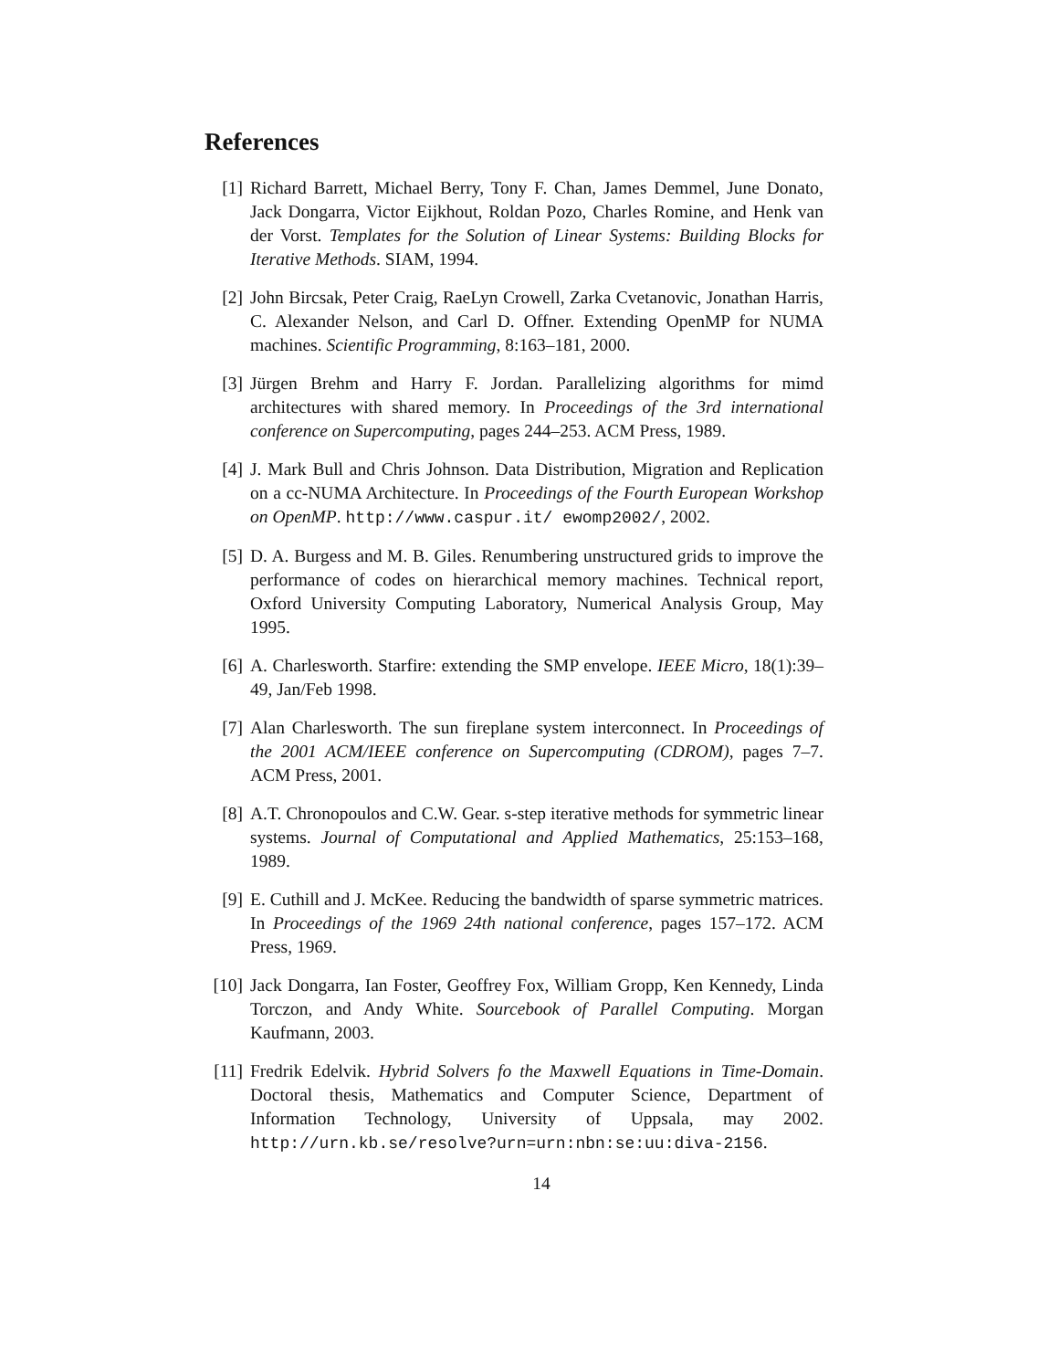References
[1] Richard Barrett, Michael Berry, Tony F. Chan, James Demmel, June Donato, Jack Dongarra, Victor Eijkhout, Roldan Pozo, Charles Romine, and Henk van der Vorst. Templates for the Solution of Linear Systems: Building Blocks for Iterative Methods. SIAM, 1994.
[2] John Bircsak, Peter Craig, RaeLyn Crowell, Zarka Cvetanovic, Jonathan Harris, C. Alexander Nelson, and Carl D. Offner. Extending OpenMP for NUMA machines. Scientific Programming, 8:163–181, 2000.
[3] Jürgen Brehm and Harry F. Jordan. Parallelizing algorithms for mimd architectures with shared memory. In Proceedings of the 3rd international conference on Supercomputing, pages 244–253. ACM Press, 1989.
[4] J. Mark Bull and Chris Johnson. Data Distribution, Migration and Replication on a cc-NUMA Architecture. In Proceedings of the Fourth European Workshop on OpenMP. http://www.caspur.it/ ewomp2002/, 2002.
[5] D. A. Burgess and M. B. Giles. Renumbering unstructured grids to improve the performance of codes on hierarchical memory machines. Technical report, Oxford University Computing Laboratory, Numerical Analysis Group, May 1995.
[6] A. Charlesworth. Starfire: extending the SMP envelope. IEEE Micro, 18(1):39–49, Jan/Feb 1998.
[7] Alan Charlesworth. The sun fireplane system interconnect. In Proceedings of the 2001 ACM/IEEE conference on Supercomputing (CDROM), pages 7–7. ACM Press, 2001.
[8] A.T. Chronopoulos and C.W. Gear. s-step iterative methods for symmetric linear systems. Journal of Computational and Applied Mathematics, 25:153–168, 1989.
[9] E. Cuthill and J. McKee. Reducing the bandwidth of sparse symmetric matrices. In Proceedings of the 1969 24th national conference, pages 157–172. ACM Press, 1969.
[10]
Jack Dongarra, Ian Foster, Geoffrey Fox, William Gropp, Ken Kennedy, Linda Torczon, and Andy White. Sourcebook of Parallel Computing. Morgan Kaufmann, 2003.
[11]
Fredrik Edelvik. Hybrid Solvers fo the Maxwell Equations in Time-Domain. Doctoral thesis, Mathematics and Computer Science, Department of Information Technology, University of Uppsala, may 2002. http://urn.kb.se/resolve?urn=urn:nbn:se:uu:diva-2156.
14